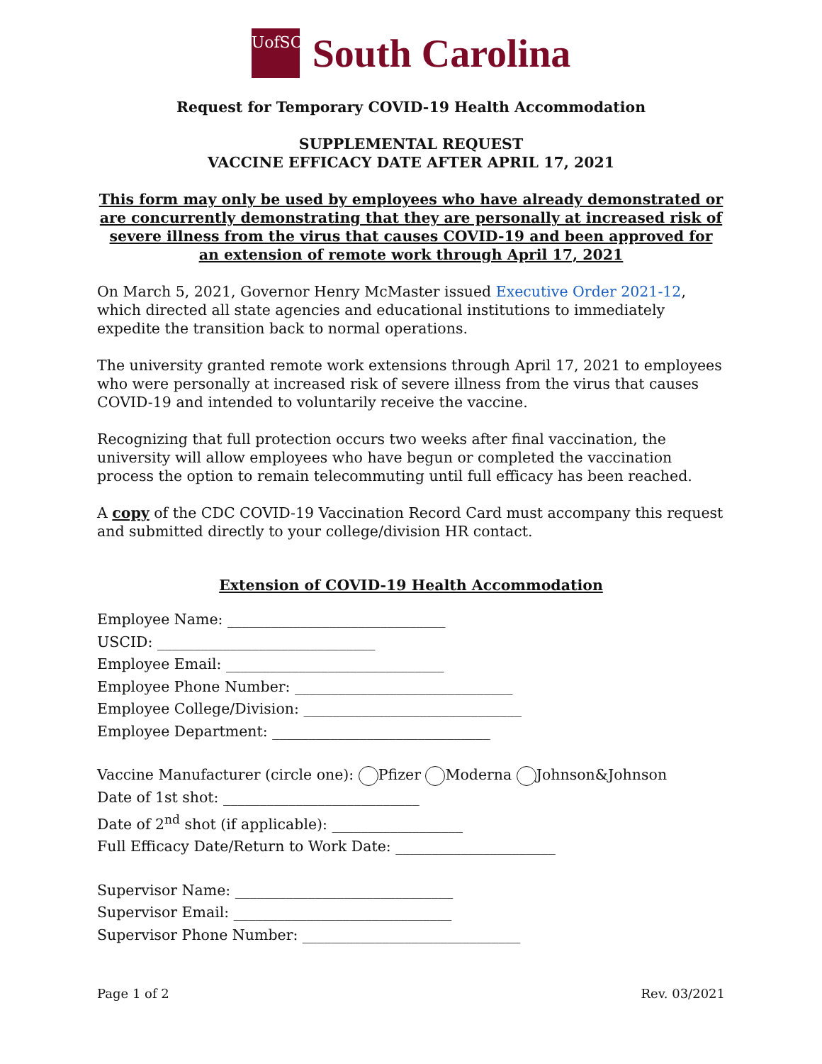UofSC
South Carolina
Request for Temporary COVID-19 Health Accommodation
SUPPLEMENTAL REQUEST
VACCINE EFFICACY DATE AFTER APRIL 17, 2021
This form may only be used by employees who have already demonstrated or are concurrently demonstrating that they are personally at increased risk of severe illness from the virus that causes COVID-19 and been approved for an extension of remote work through April 17, 2021
On March 5, 2021, Governor Henry McMaster issued Executive Order 2021-12, which directed all state agencies and educational institutions to immediately expedite the transition back to normal operations.
The university granted remote work extensions through April 17, 2021 to employees who were personally at increased risk of severe illness from the virus that causes COVID-19 and intended to voluntarily receive the vaccine.
Recognizing that full protection occurs two weeks after final vaccination, the university will allow employees who have begun or completed the vaccination process the option to remain telecommuting until full efficacy has been reached.
A copy of the CDC COVID-19 Vaccination Record Card must accompany this request and submitted directly to your college/division HR contact.
Extension of COVID-19 Health Accommodation
Employee Name: ______________________________
USCID: ______________________________
Employee Email: ______________________________
Employee Phone Number: ______________________________
Employee College/Division: ______________________________
Employee Department: ______________________________
Vaccine Manufacturer (circle one): Pfizer Moderna Johnson&Johnson
Date of 1st shot: ___________________________
Date of 2<sup>nd</sup> shot (if applicable): __________________
Full Efficacy Date/Return to Work Date: ______________________
Supervisor Name: ______________________________
Supervisor Email: ______________________________
Supervisor Phone Number: ______________________________
Page 1 of 2 Rev. 03/2021